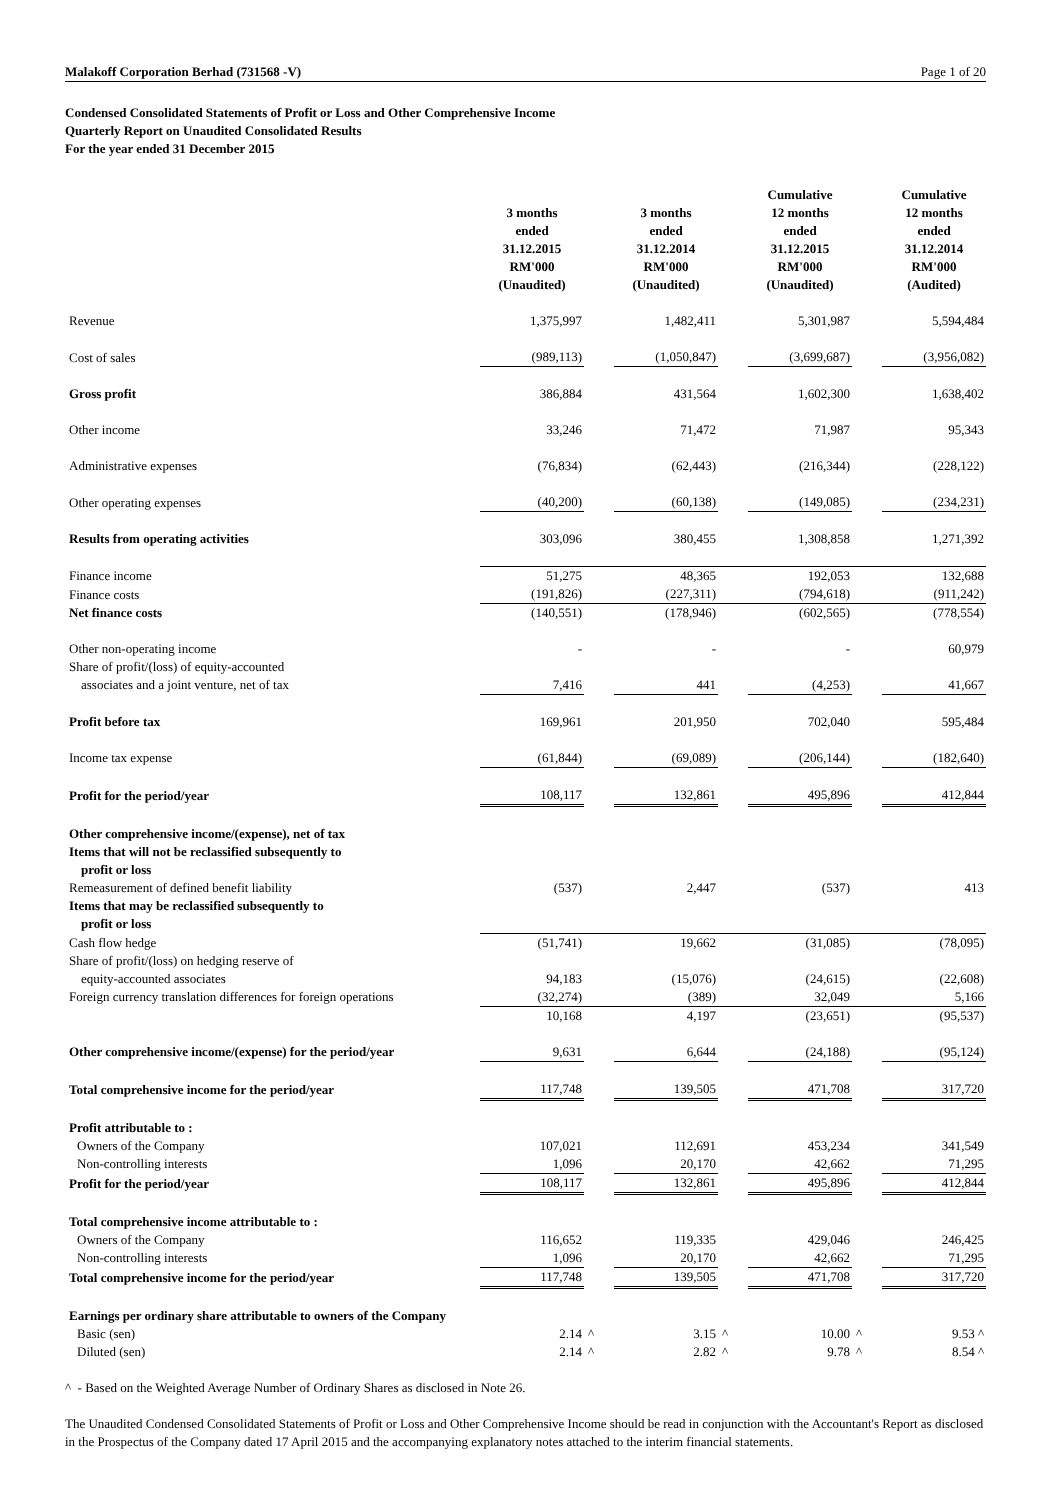Malakoff Corporation Berhad (731568 -V) Page 1 of 20
Condensed Consolidated Statements of Profit or Loss and Other Comprehensive Income
Quarterly Report on Unaudited Consolidated Results
For the year ended 31 December 2015
| | 3 months ended 31.12.2015 RM'000 (Unaudited) | | 3 months ended 31.12.2014 RM'000 (Unaudited) | | Cumulative 12 months ended 31.12.2015 RM'000 (Unaudited) | | Cumulative 12 months ended 31.12.2014 RM'000 (Audited) |
| --- | --- | --- | --- | --- | --- | --- | --- |
| Revenue | 1,375,997 | | 1,482,411 | | 5,301,987 | | 5,594,484 |
| Cost of sales | (989,113) | | (1,050,847) | | (3,699,687) | | (3,956,082) |
| Gross profit | 386,884 | | 431,564 | | 1,602,300 | | 1,638,402 |
| Other income | 33,246 | | 71,472 | | 71,987 | | 95,343 |
| Administrative expenses | (76,834) | | (62,443) | | (216,344) | | (228,122) |
| Other operating expenses | (40,200) | | (60,138) | | (149,085) | | (234,231) |
| Results from operating activities | 303,096 | | 380,455 | | 1,308,858 | | 1,271,392 |
| Finance income | 51,275 | | 48,365 | | 192,053 | | 132,688 |
| Finance costs | (191,826) | | (227,311) | | (794,618) | | (911,242) |
| Net finance costs | (140,551) | | (178,946) | | (602,565) | | (778,554) |
| Other non-operating income | - | | - | | - | | 60,979 |
| Share of profit/(loss) of equity-accounted associates and a joint venture, net of tax | 7,416 | | 441 | | (4,253) | | 41,667 |
| Profit before tax | 169,961 | | 201,950 | | 702,040 | | 595,484 |
| Income tax expense | (61,844) | | (69,089) | | (206,144) | | (182,640) |
| Profit for the period/year | 108,117 | | 132,861 | | 495,896 | | 412,844 |
| Other comprehensive income/(expense), net of tax | | | | | | | |
| Items that will not be reclassified subsequently to profit or loss | | | | | | | |
| Remeasurement of defined benefit liability | (537) | | 2,447 | | (537) | | 413 |
| Items that may be reclassified subsequently to profit or loss | | | | | | | |
| Cash flow hedge | (51,741) | | 19,662 | | (31,085) | | (78,095) |
| Share of profit/(loss) on hedging reserve of equity-accounted associates | 94,183 | | (15,076) | | (24,615) | | (22,608) |
| Foreign currency translation differences for foreign operations | (32,274) | | (389) | | 32,049 | | 5,166 |
| | 10,168 | | 4,197 | | (23,651) | | (95,537) |
| Other comprehensive income/(expense) for the period/year | 9,631 | | 6,644 | | (24,188) | | (95,124) |
| Total comprehensive income for the period/year | 117,748 | | 139,505 | | 471,708 | | 317,720 |
| Profit attributable to : | | | | | | | |
| Owners of the Company | 107,021 | | 112,691 | | 453,234 | | 341,549 |
| Non-controlling interests | 1,096 | | 20,170 | | 42,662 | | 71,295 |
| Profit for the period/year | 108,117 | | 132,861 | | 495,896 | | 412,844 |
| Total comprehensive income attributable to : | | | | | | | |
| Owners of the Company | 116,652 | | 119,335 | | 429,046 | | 246,425 |
| Non-controlling interests | 1,096 | | 20,170 | | 42,662 | | 71,295 |
| Total comprehensive income for the period/year | 117,748 | | 139,505 | | 471,708 | | 317,720 |
| Earnings per ordinary share attributable to owners of the Company | | | | | | | |
| Basic (sen) | 2.14 | ^ | 3.15 | ^ | 10.00 | ^ | 9.53 ^ |
| Diluted (sen) | 2.14 | ^ | 2.82 | ^ | 9.78 | ^ | 8.54 ^ |
^ - Based on the Weighted Average Number of Ordinary Shares as disclosed in Note 26.
The Unaudited Condensed Consolidated Statements of Profit or Loss and Other Comprehensive Income should be read in conjunction with the Accountant's Report as disclosed in the Prospectus of the Company dated 17 April 2015 and the accompanying explanatory notes attached to the interim financial statements.